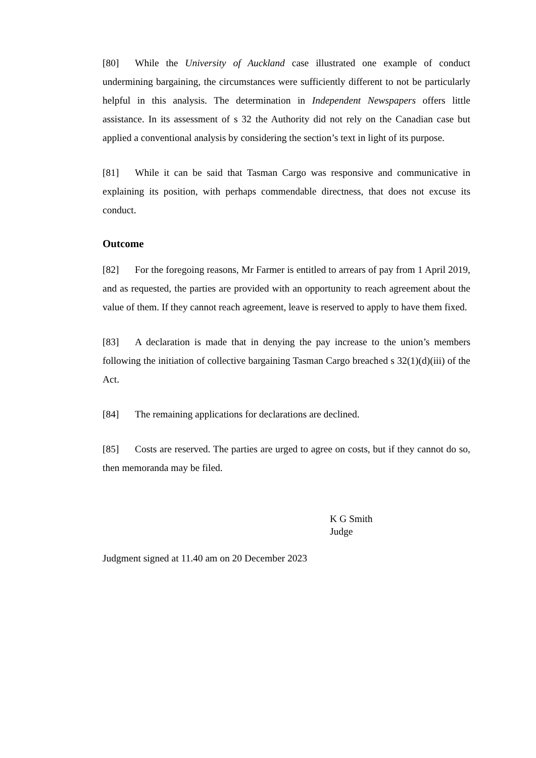[80] While the University of Auckland case illustrated one example of conduct undermining bargaining, the circumstances were sufficiently different to not be particularly helpful in this analysis. The determination in Independent Newspapers offers little assistance. In its assessment of s 32 the Authority did not rely on the Canadian case but applied a conventional analysis by considering the section’s text in light of its purpose.
[81] While it can be said that Tasman Cargo was responsive and communicative in explaining its position, with perhaps commendable directness, that does not excuse its conduct.
Outcome
[82] For the foregoing reasons, Mr Farmer is entitled to arrears of pay from 1 April 2019, and as requested, the parties are provided with an opportunity to reach agreement about the value of them. If they cannot reach agreement, leave is reserved to apply to have them fixed.
[83] A declaration is made that in denying the pay increase to the union’s members following the initiation of collective bargaining Tasman Cargo breached s 32(1)(d)(iii) of the Act.
[84] The remaining applications for declarations are declined.
[85] Costs are reserved. The parties are urged to agree on costs, but if they cannot do so, then memoranda may be filed.
K G Smith
Judge
Judgment signed at 11.40 am on 20 December 2023